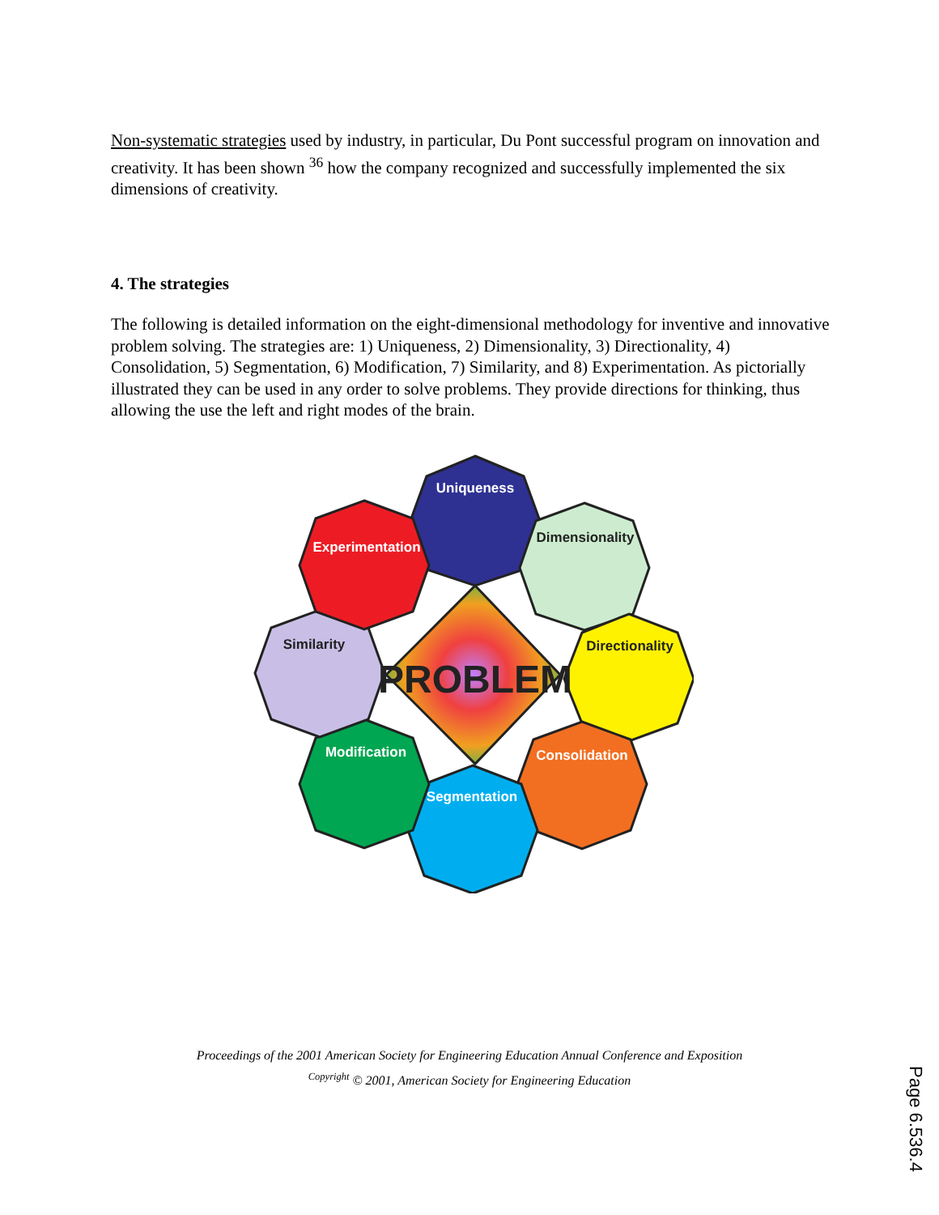Non-systematic strategies used by industry, in particular, Du Pont successful program on innovation and creativity. It has been shown <sup>36</sup> how the company recognized and successfully implemented the six dimensions of creativity.
4. The strategies
The following is detailed information on the eight-dimensional methodology for inventive and innovative problem solving. The strategies are: 1) Uniqueness, 2) Dimensionality, 3) Directionality, 4) Consolidation, 5) Segmentation, 6) Modification, 7) Similarity, and 8) Experimentation. As pictorially illustrated they can be used in any order to solve problems. They provide directions for thinking, thus allowing the use the left and right modes of the brain.
Uniqueness
Dimensionality
Directionality
Consolidation
Segmentation
Modification
Similarity
Experimentation
PROBLEM
Proceedings of the 2001 American Society for Engineering Education Annual Conference and Exposition
<sup>Copyright</sup> © 2001, American Society for Engineering Education
Page 6.536.4